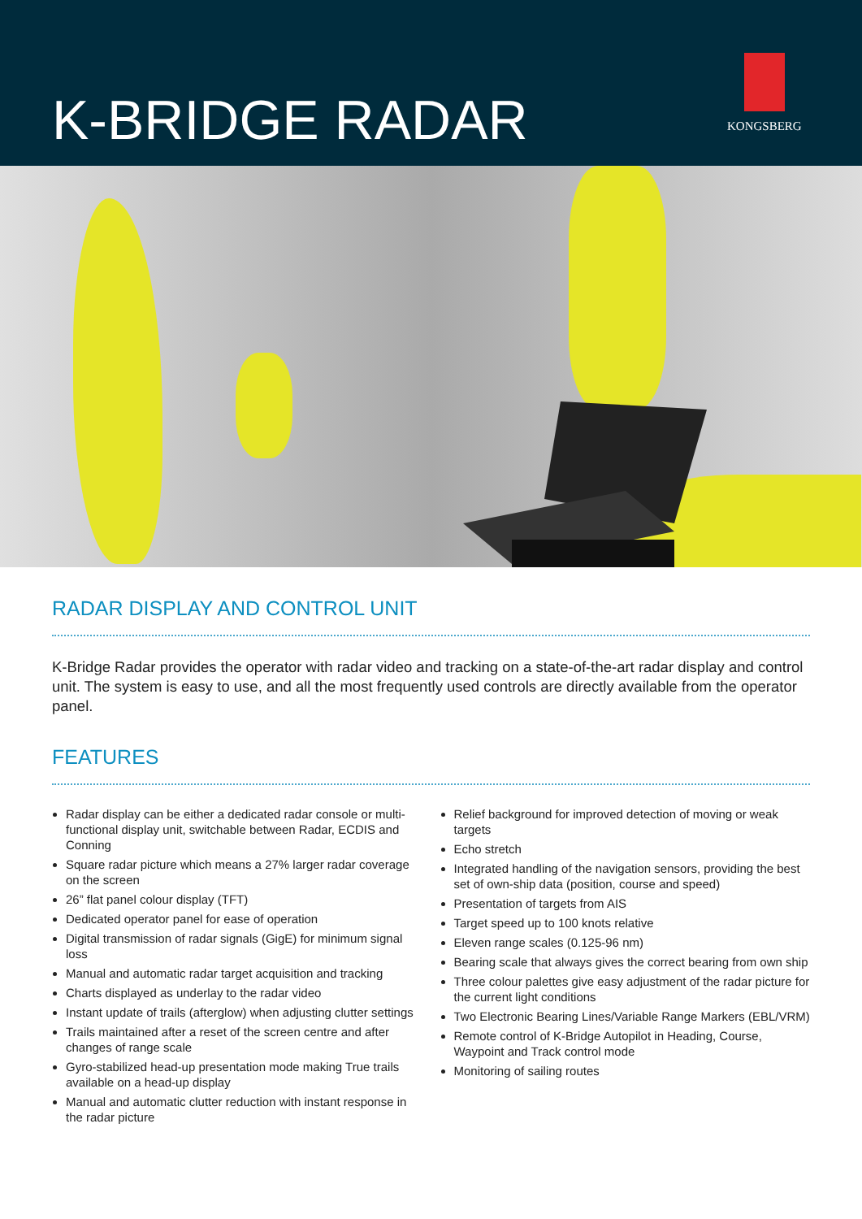K-BRIDGE RADAR
KONGSBERG
RADAR DISPLAY AND CONTROL UNIT
K-Bridge Radar provides the operator with radar video and tracking on a state-of-the-art radar display and control unit. The system is easy to use, and all the most frequently used controls are directly available from the operator panel.
FEATURES
Radar display can be either a dedicated radar console or multi-functional display unit, switchable between Radar, ECDIS and Conning
Square radar picture which means a 27% larger radar coverage on the screen
26” flat panel colour display (TFT)
Dedicated operator panel for ease of operation
Digital transmission of radar signals (GigE) for minimum signal loss
Manual and automatic radar target acquisition and tracking
Charts displayed as underlay to the radar video
Instant update of trails (afterglow) when adjusting clutter settings
Trails maintained after a reset of the screen centre and after changes of range scale
Gyro-stabilized head-up presentation mode making True trails available on a head-up display
Manual and automatic clutter reduction with instant response in the radar picture
Relief background for improved detection of moving or weak targets
Echo stretch
Integrated handling of the navigation sensors, providing the best set of own-ship data (position, course and speed)
Presentation of targets from AIS
Target speed up to 100 knots relative
Eleven range scales (0.125-96 nm)
Bearing scale that always gives the correct bearing from own ship
Three colour palettes give easy adjustment of the radar picture for the current light conditions
Two Electronic Bearing Lines/Variable Range Markers (EBL/VRM)
Remote control of K-Bridge Autopilot in Heading, Course, Waypoint and Track control mode
Monitoring of sailing routes